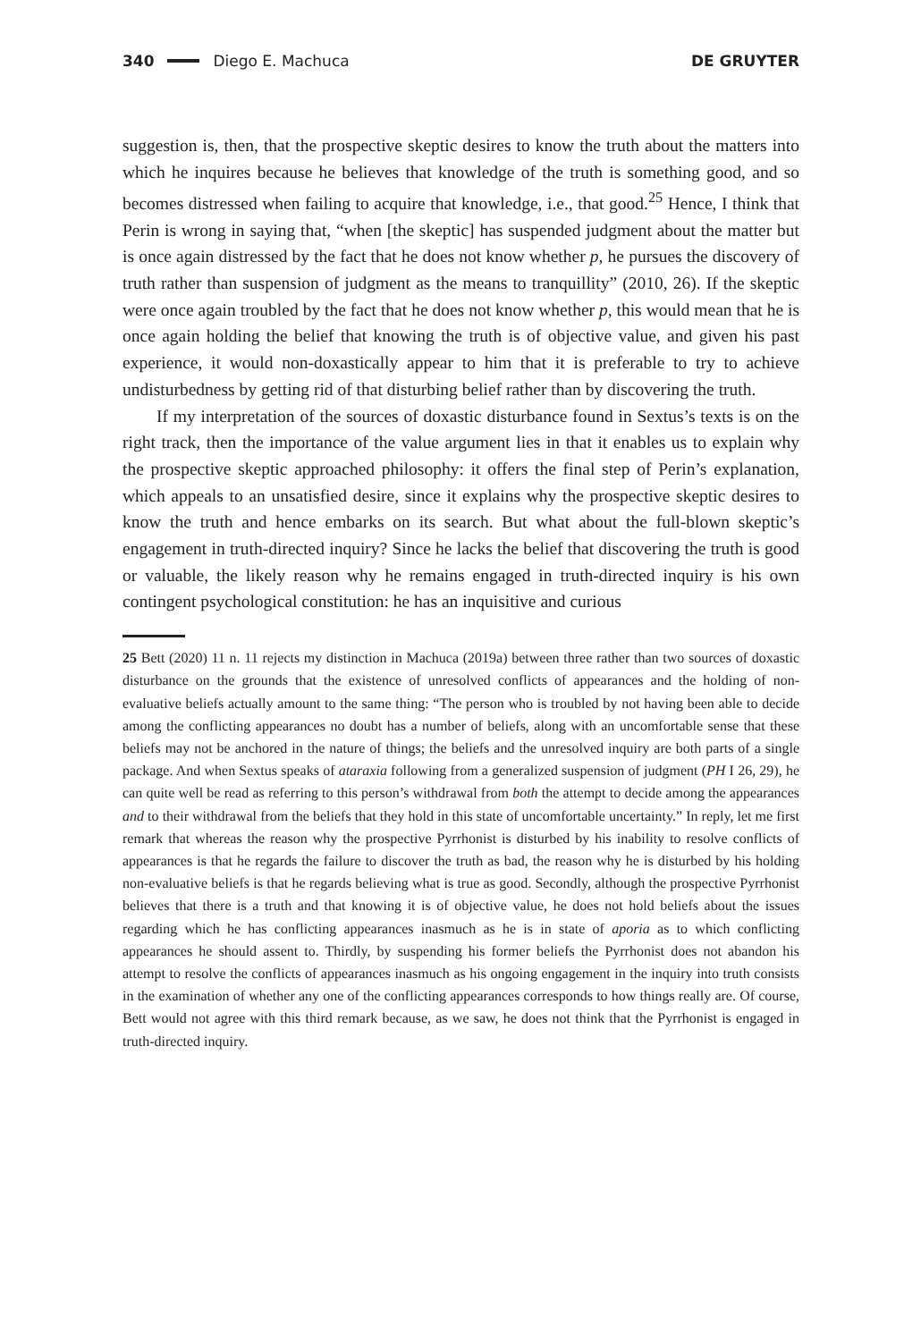340 Diego E. Machuca DE GRUYTER
suggestion is, then, that the prospective skeptic desires to know the truth about the matters into which he inquires because he believes that knowledge of the truth is something good, and so becomes distressed when failing to acquire that knowledge, i.e., that good.<sup>25</sup> Hence, I think that Perin is wrong in saying that, “when [the skeptic] has suspended judgment about the matter but is once again distressed by the fact that he does not know whether p, he pursues the discovery of truth rather than suspension of judgment as the means to tranquillity” (2010, 26). If the skeptic were once again troubled by the fact that he does not know whether p, this would mean that he is once again holding the belief that knowing the truth is of objective value, and given his past experience, it would non-doxastically appear to him that it is preferable to try to achieve undisturbedness by getting rid of that disturbing belief rather than by discovering the truth.
If my interpretation of the sources of doxastic disturbance found in Sextus’s texts is on the right track, then the importance of the value argument lies in that it enables us to explain why the prospective skeptic approached philosophy: it offers the final step of Perin’s explanation, which appeals to an unsatisfied desire, since it explains why the prospective skeptic desires to know the truth and hence embarks on its search. But what about the full-blown skeptic’s engagement in truth-directed inquiry? Since he lacks the belief that discovering the truth is good or valuable, the likely reason why he remains engaged in truth-directed inquiry is his own contingent psychological constitution: he has an inquisitive and curious
25 Bett (2020) 11 n. 11 rejects my distinction in Machuca (2019a) between three rather than two sources of doxastic disturbance on the grounds that the existence of unresolved conflicts of appearances and the holding of non-evaluative beliefs actually amount to the same thing: “The person who is troubled by not having been able to decide among the conflicting appearances no doubt has a number of beliefs, along with an uncomfortable sense that these beliefs may not be anchored in the nature of things; the beliefs and the unresolved inquiry are both parts of a single package. And when Sextus speaks of ataraxia following from a generalized suspension of judgment (PH I 26, 29), he can quite well be read as referring to this person’s withdrawal from both the attempt to decide among the appearances and to their withdrawal from the beliefs that they hold in this state of uncomfortable uncertainty.” In reply, let me first remark that whereas the reason why the prospective Pyrrhonist is disturbed by his inability to resolve conflicts of appearances is that he regards the failure to discover the truth as bad, the reason why he is disturbed by his holding non-evaluative beliefs is that he regards believing what is true as good. Secondly, although the prospective Pyrrhonist believes that there is a truth and that knowing it is of objective value, he does not hold beliefs about the issues regarding which he has conflicting appearances inasmuch as he is in state of aporia as to which conflicting appearances he should assent to. Thirdly, by suspending his former beliefs the Pyrrhonist does not abandon his attempt to resolve the conflicts of appearances inasmuch as his ongoing engagement in the inquiry into truth consists in the examination of whether any one of the conflicting appearances corresponds to how things really are. Of course, Bett would not agree with this third remark because, as we saw, he does not think that the Pyrrhonist is engaged in truth-directed inquiry.